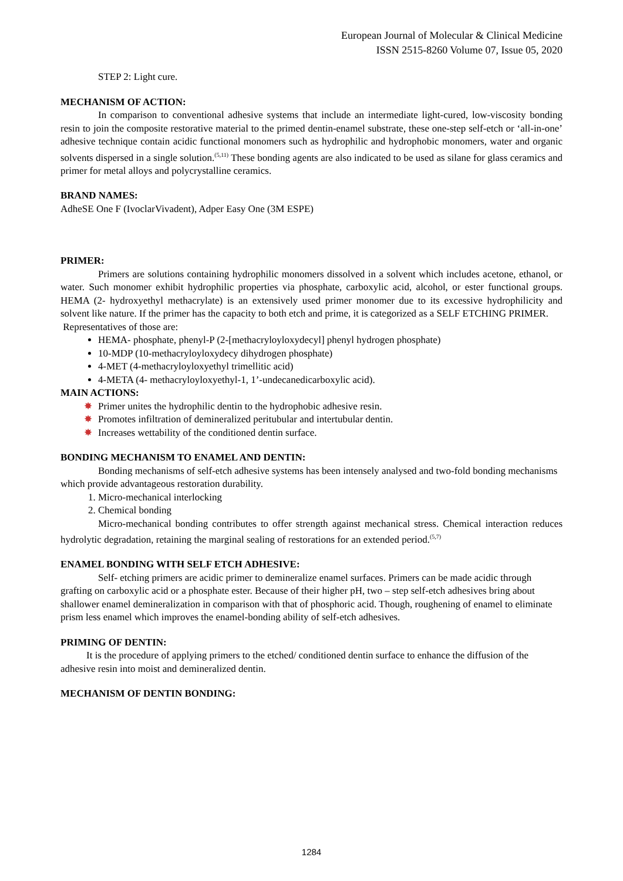European Journal of Molecular & Clinical Medicine
ISSN 2515-8260 Volume 07, Issue 05, 2020
STEP 2: Light cure.
MECHANISM OF ACTION:
In comparison to conventional adhesive systems that include an intermediate light-cured, low-viscosity bonding resin to join the composite restorative material to the primed dentin-enamel substrate, these one-step self-etch or ‘all-in-one’ adhesive technique contain acidic functional monomers such as hydrophilic and hydrophobic monomers, water and organic solvents dispersed in a single solution.<sup>(5,11)</sup> These bonding agents are also indicated to be used as silane for glass ceramics and primer for metal alloys and polycrystalline ceramics.
BRAND NAMES:
AdheSE One F (IvoclarVivadent), Adper Easy One (3M ESPE)
PRIMER:
Primers are solutions containing hydrophilic monomers dissolved in a solvent which includes acetone, ethanol, or water. Such monomer exhibit hydrophilic properties via phosphate, carboxylic acid, alcohol, or ester functional groups. HEMA (2- hydroxyethyl methacrylate) is an extensively used primer monomer due to its excessive hydrophilicity and solvent like nature. If the primer has the capacity to both etch and prime, it is categorized as a SELF ETCHING PRIMER.
Representatives of those are:
HEMA- phosphate, phenyl-P (2-[methacryloyloxydecyl] phenyl hydrogen phosphate)
10-MDP (10-methacryloyloxydecy dihydrogen phosphate)
4-MET (4-methacryloyloxyethyl trimellitic acid)
4-META (4- methacryloyloxyethyl-1, 1’-undecanedicarboxylic acid).
MAIN ACTIONS:
✸ Primer unites the hydrophilic dentin to the hydrophobic adhesive resin.
✸ Promotes infiltration of demineralized peritubular and intertubular dentin.
✸ Increases wettability of the conditioned dentin surface.
BONDING MECHANISM TO ENAMEL AND DENTIN:
Bonding mechanisms of self-etch adhesive systems has been intensely analysed and two-fold bonding mechanisms which provide advantageous restoration durability.
1. Micro-mechanical interlocking
2. Chemical bonding
Micro-mechanical bonding contributes to offer strength against mechanical stress. Chemical interaction reduces hydrolytic degradation, retaining the marginal sealing of restorations for an extended period.<sup>(5,7)</sup>
ENAMEL BONDING WITH SELF ETCH ADHESIVE:
Self- etching primers are acidic primer to demineralize enamel surfaces. Primers can be made acidic through grafting on carboxylic acid or a phosphate ester. Because of their higher pH, two – step self-etch adhesives bring about shallower enamel demineralization in comparison with that of phosphoric acid. Though, roughening of enamel to eliminate prism less enamel which improves the enamel-bonding ability of self-etch adhesives.
PRIMING OF DENTIN:
It is the procedure of applying primers to the etched/ conditioned dentin surface to enhance the diffusion of the adhesive resin into moist and demineralized dentin.
MECHANISM OF DENTIN BONDING:
1284